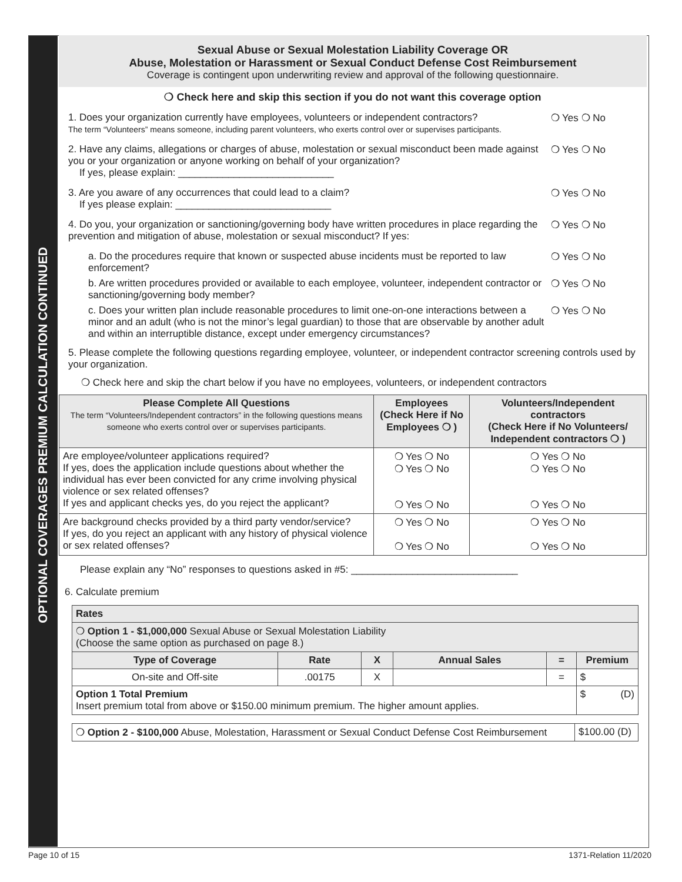OPTIONAL COVERAGES PREMIUM CALCULATION CONTINUED
Sexual Abuse or Sexual Molestation Liability Coverage OR
Abuse, Molestation or Harassment or Sexual Conduct Defense Cost Reimbursement
Coverage is contingent upon underwriting review and approval of the following questionnaire.
❍ Check here and skip this section if you do not want this coverage option
1. Does your organization currently have employees, volunteers or independent contractors?
The term “Volunteers” means someone, including parent volunteers, who exerts control over or supervises participants.
❍ Yes ❍ No
2. Have any claims, allegations or charges of abuse, molestation or sexual misconduct been made against you or your organization or anyone working on behalf of your organization?
If yes, please explain: ____________________________
❍ Yes ❍ No
3. Are you aware of any occurrences that could lead to a claim?
If yes please explain: ____________________________
❍ Yes ❍ No
4. Do you, your organization or sanctioning/governing body have written procedures in place regarding the prevention and mitigation of abuse, molestation or sexual misconduct? If yes:
❍ Yes ❍ No
a. Do the procedures require that known or suspected abuse incidents must be reported to law enforcement?
❍ Yes ❍ No
b. Are written procedures provided or available to each employee, volunteer, independent contractor or sanctioning/governing body member?
❍ Yes ❍ No
c. Does your written plan include reasonable procedures to limit one-on-one interactions between a minor and an adult (who is not the minor’s legal guardian) to those that are observable by another adult and within an interruptible distance, except under emergency circumstances?
❍ Yes ❍ No
5. Please complete the following questions regarding employee, volunteer, or independent contractor screening controls used by your organization.
❍ Check here and skip the chart below if you have no employees, volunteers, or independent contractors
| Please Complete All Questions The term “Volunteers/Independent contractors” in the following questions means someone who exerts control over or supervises participants. | Employees (Check Here if No Employees ❍ ) | Volunteers/Independent contractors (Check Here if No Volunteers/ Independent contractors ❍ ) |
| --- | --- | --- |
| Are employee/volunteer applications required? If yes, does the application include questions about whether the individual has ever been convicted for any crime involving physical violence or sex related offenses? If yes and applicant checks yes, do you reject the applicant? | ❍ Yes ❍ No ❍ Yes ❍ No ❍ Yes ❍ No | ❍ Yes ❍ No ❍ Yes ❍ No ❍ Yes ❍ No |
| Are background checks provided by a third party vendor/service? If yes, do you reject an applicant with any history of physical violence or sex related offenses? | ❍ Yes ❍ No ❍ Yes ❍ No | ❍ Yes ❍ No ❍ Yes ❍ No |
Please explain any “No” responses to questions asked in #5: ______________________________
6. Calculate premium
| Rates | | | | | |
| ❍ Option 1 - $1,000,000 Sexual Abuse or Sexual Molestation Liability (Choose the same option as purchased on page 8.) | | | | | |
| Type of Coverage | Rate | X | Annual Sales | = | Premium |
| On-site and Off-site | .00175 | X | | = | $ |
| Option 1 Total Premium Insert premium total from above or $150.00 minimum premium. The higher amount applies. | | | | | $ (D) |
| ❍ Option 2 - $100,000 Abuse, Molestation, Harassment or Sexual Conduct Defense Cost Reimbursement | $100.00 (D) |
Page 10 of 15 1371-Relation 11/2020